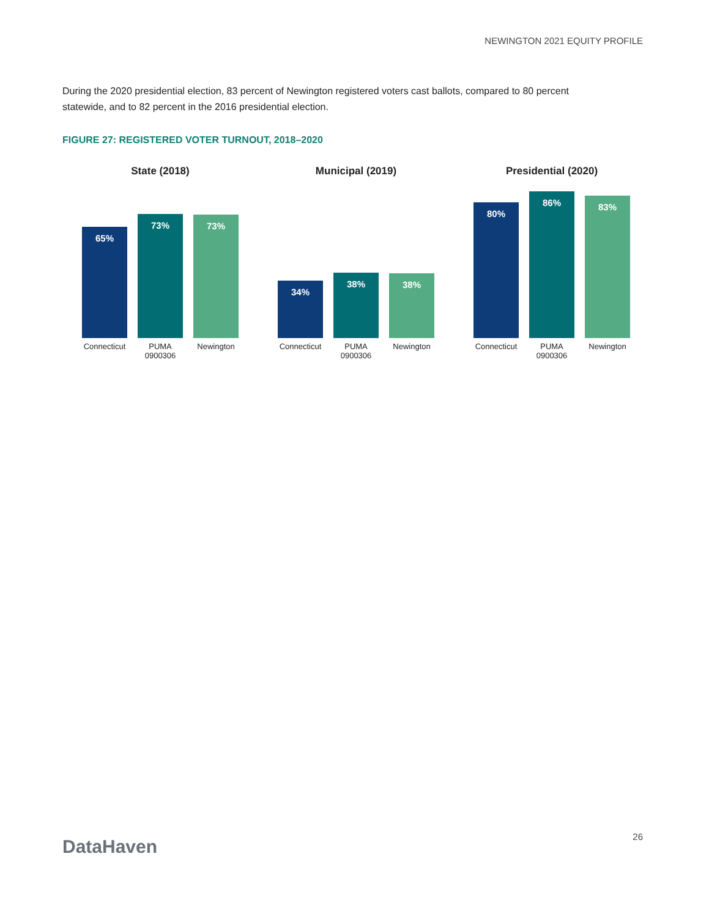NEWINGTON 2021 EQUITY PROFILE
During the 2020 presidential election, 83 percent of Newington registered voters cast ballots, compared to 80 percent statewide, and to 82 percent in the 2016 presidential election.
FIGURE 27: REGISTERED VOTER TURNOUT, 2018–2020
State (2018)
65%
73%
73%
Connecticut
PUMA 0900306
Newington
Municipal (2019)
34%
38%
38%
Connecticut
PUMA 0900306
Newington
Presidential (2020)
80%
86%
83%
Connecticut
PUMA 0900306
Newington
DataHaven 26